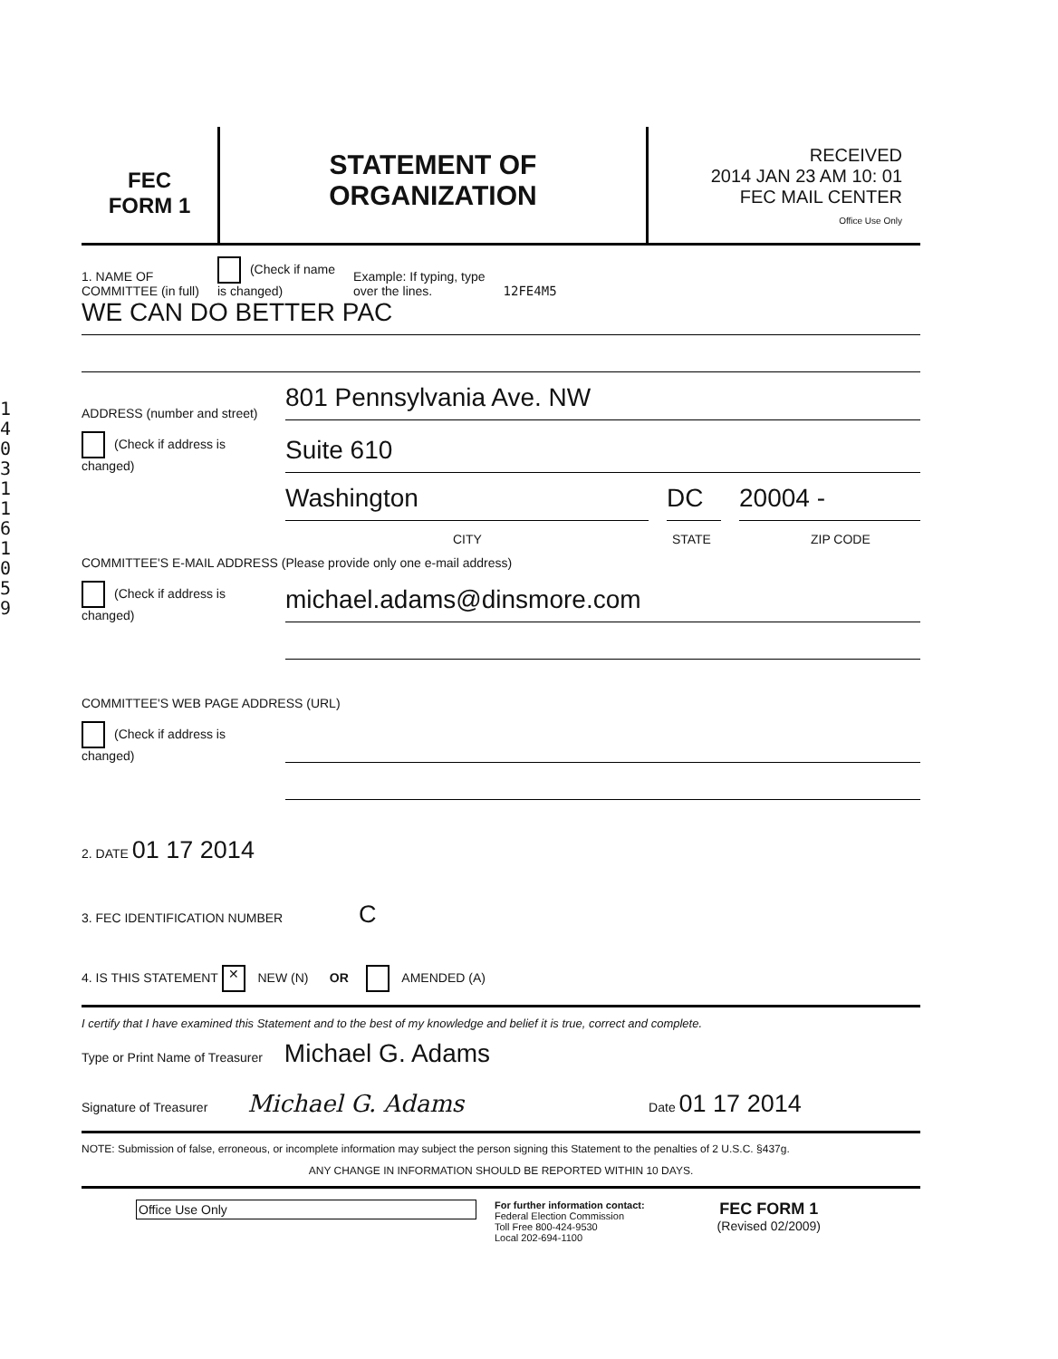1
4
0
3
1
1
6
1
0
5
9
FEC
FORM 1
STATEMENT OF
ORGANIZATION
RECEIVED
2014 JAN 23 AM 10: 01
FEC MAIL CENTER
Office Use Only
1. NAME OF
COMMITTEE (in full) (Check if name
is changed) Example: If typing, type
over the lines. 12FE4M5
WE CAN DO BETTER PAC
ADDRESS (number and street) 801 Pennsylvania Ave. NW
(Check if address is changed) Suite 610
Washington DC 20004 -
CITY STATE ZIP CODE
COMMITTEE'S E-MAIL ADDRESS (Please provide only one e-mail address)
(Check if address is changed) michael.adams@dinsmore.com
COMMITTEE'S WEB PAGE ADDRESS (URL)
(Check if address is changed)
2. DATE 01 17 2014
3. FEC IDENTIFICATION NUMBER C
4. IS THIS STATEMENT ✕ NEW (N) OR AMENDED (A)
I certify that I have examined this Statement and to the best of my knowledge and belief it is true, correct and complete.
Type or Print Name of Treasurer Michael G. Adams
Signature of Treasurer Michael G. Adams Date 01 17 2014
NOTE: Submission of false, erroneous, or incomplete information may subject the person signing this Statement to the penalties of 2 U.S.C. §437g.
ANY CHANGE IN INFORMATION SHOULD BE REPORTED WITHIN 10 DAYS.
Office Use Only For further information contact:
Federal Election Commission
Toll Free 800-424-9530
Local 202-694-1100 FEC FORM 1
(Revised 02/2009)